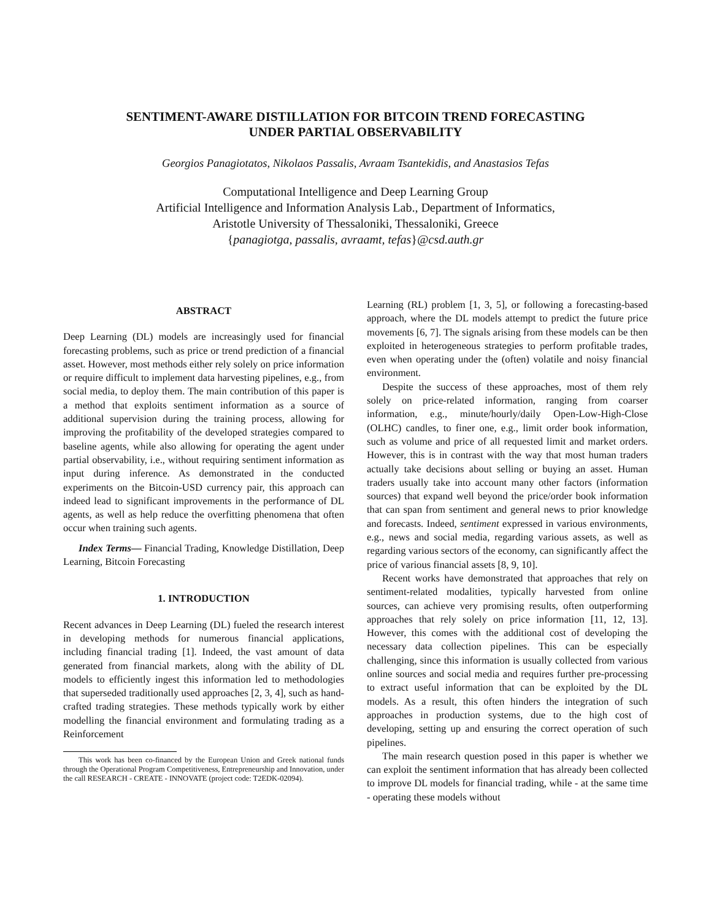SENTIMENT-AWARE DISTILLATION FOR BITCOIN TREND FORECASTING
UNDER PARTIAL OBSERVABILITY
Georgios Panagiotatos, Nikolaos Passalis, Avraam Tsantekidis, and Anastasios Tefas
Computational Intelligence and Deep Learning Group
Artificial Intelligence and Information Analysis Lab., Department of Informatics,
Aristotle University of Thessaloniki, Thessaloniki, Greece
{panagiotga, passalis, avraamt, tefas}@csd.auth.gr
ABSTRACT
Deep Learning (DL) models are increasingly used for financial forecasting problems, such as price or trend prediction of a financial asset. However, most methods either rely solely on price information or require difficult to implement data harvesting pipelines, e.g., from social media, to deploy them. The main contribution of this paper is a method that exploits sentiment information as a source of additional supervision during the training process, allowing for improving the profitability of the developed strategies compared to baseline agents, while also allowing for operating the agent under partial observability, i.e., without requiring sentiment information as input during inference. As demonstrated in the conducted experiments on the Bitcoin-USD currency pair, this approach can indeed lead to significant improvements in the performance of DL agents, as well as help reduce the overfitting phenomena that often occur when training such agents.
Index Terms— Financial Trading, Knowledge Distillation, Deep Learning, Bitcoin Forecasting
1. INTRODUCTION
Recent advances in Deep Learning (DL) fueled the research interest in developing methods for numerous financial applications, including financial trading [1]. Indeed, the vast amount of data generated from financial markets, along with the ability of DL models to efficiently ingest this information led to methodologies that superseded traditionally used approaches [2, 3, 4], such as hand-crafted trading strategies. These methods typically work by either modelling the financial environment and formulating trading as a Reinforcement
This work has been co-financed by the European Union and Greek national funds through the Operational Program Competitiveness, Entrepreneurship and Innovation, under the call RESEARCH - CREATE - INNOVATE (project code: T2EDK-02094).
Learning (RL) problem [1, 3, 5], or following a forecasting-based approach, where the DL models attempt to predict the future price movements [6, 7]. The signals arising from these models can be then exploited in heterogeneous strategies to perform profitable trades, even when operating under the (often) volatile and noisy financial environment.
Despite the success of these approaches, most of them rely solely on price-related information, ranging from coarser information, e.g., minute/hourly/daily Open-Low-High-Close (OLHC) candles, to finer one, e.g., limit order book information, such as volume and price of all requested limit and market orders. However, this is in contrast with the way that most human traders actually take decisions about selling or buying an asset. Human traders usually take into account many other factors (information sources) that expand well beyond the price/order book information that can span from sentiment and general news to prior knowledge and forecasts. Indeed, sentiment expressed in various environments, e.g., news and social media, regarding various assets, as well as regarding various sectors of the economy, can significantly affect the price of various financial assets [8, 9, 10].
Recent works have demonstrated that approaches that rely on sentiment-related modalities, typically harvested from online sources, can achieve very promising results, often outperforming approaches that rely solely on price information [11, 12, 13]. However, this comes with the additional cost of developing the necessary data collection pipelines. This can be especially challenging, since this information is usually collected from various online sources and social media and requires further pre-processing to extract useful information that can be exploited by the DL models. As a result, this often hinders the integration of such approaches in production systems, due to the high cost of developing, setting up and ensuring the correct operation of such pipelines.
The main research question posed in this paper is whether we can exploit the sentiment information that has already been collected to improve DL models for financial trading, while - at the same time - operating these models without